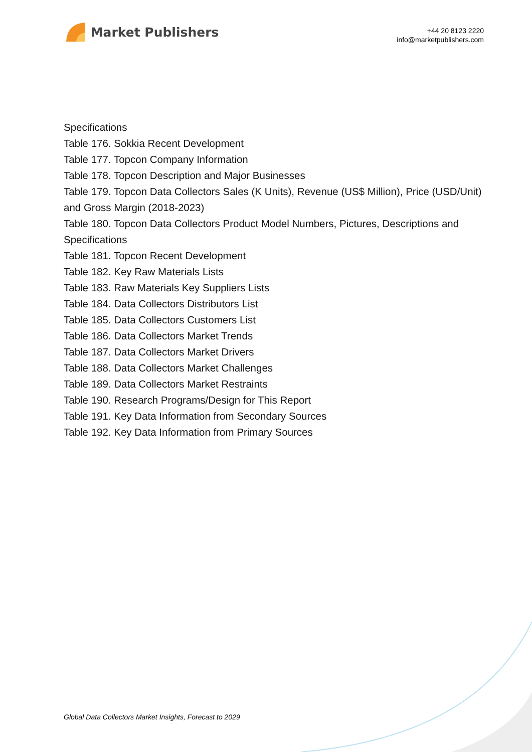Market Publishers
+44 20 8123 2220
info@marketpublishers.com
Specifications
Table 176. Sokkia Recent Development
Table 177. Topcon Company Information
Table 178. Topcon Description and Major Businesses
Table 179. Topcon Data Collectors Sales (K Units), Revenue (US$ Million), Price (USD/Unit) and Gross Margin (2018-2023)
Table 180. Topcon Data Collectors Product Model Numbers, Pictures, Descriptions and Specifications
Table 181. Topcon Recent Development
Table 182. Key Raw Materials Lists
Table 183. Raw Materials Key Suppliers Lists
Table 184. Data Collectors Distributors List
Table 185. Data Collectors Customers List
Table 186. Data Collectors Market Trends
Table 187. Data Collectors Market Drivers
Table 188. Data Collectors Market Challenges
Table 189. Data Collectors Market Restraints
Table 190. Research Programs/Design for This Report
Table 191. Key Data Information from Secondary Sources
Table 192. Key Data Information from Primary Sources
Global Data Collectors Market Insights, Forecast to 2029